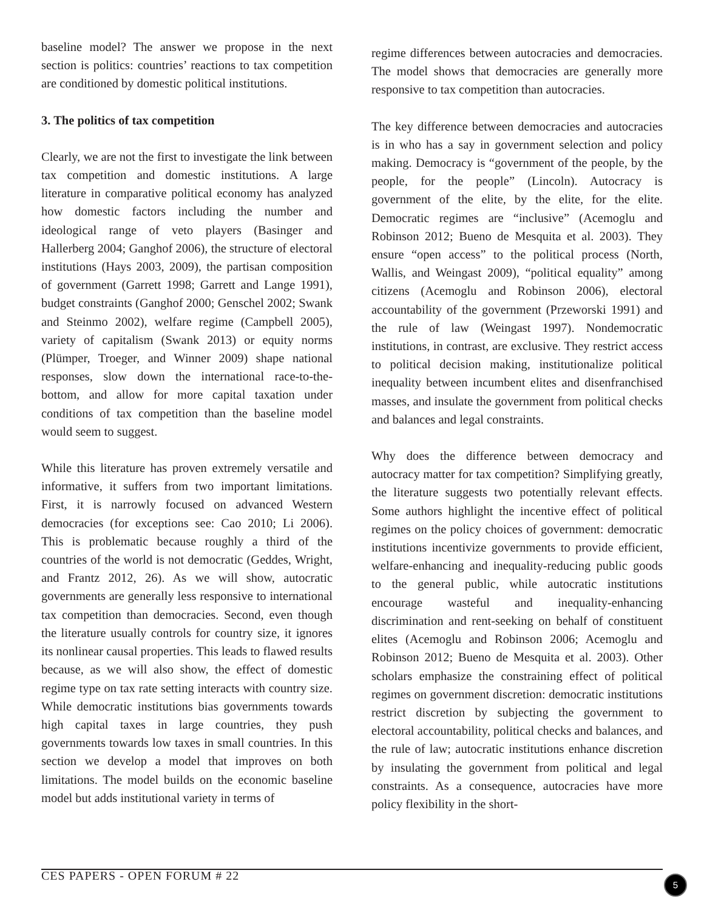baseline model? The answer we propose in the next section is politics: countries’ reactions to tax competition are conditioned by domestic political institutions.
3. The politics of tax competition
Clearly, we are not the first to investigate the link between tax competition and domestic institutions. A large literature in comparative political economy has analyzed how domestic factors including the number and ideological range of veto players (Basinger and Hallerberg 2004; Ganghof 2006), the structure of electoral institutions (Hays 2003, 2009), the partisan composition of government (Garrett 1998; Garrett and Lange 1991), budget constraints (Ganghof 2000; Genschel 2002; Swank and Steinmo 2002), welfare regime (Campbell 2005), variety of capitalism (Swank 2013) or equity norms (Plümper, Troeger, and Winner 2009) shape national responses, slow down the international race-to-the-bottom, and allow for more capital taxation under conditions of tax competition than the baseline model would seem to suggest.
While this literature has proven extremely versatile and informative, it suffers from two important limitations. First, it is narrowly focused on advanced Western democracies (for exceptions see: Cao 2010; Li 2006). This is problematic because roughly a third of the countries of the world is not democratic (Geddes, Wright, and Frantz 2012, 26). As we will show, autocratic governments are generally less responsive to international tax competition than democracies. Second, even though the literature usually controls for country size, it ignores its nonlinear causal properties. This leads to flawed results because, as we will also show, the effect of domestic regime type on tax rate setting interacts with country size. While democratic institutions bias governments towards high capital taxes in large countries, they push governments towards low taxes in small countries. In this section we develop a model that improves on both limitations. The model builds on the economic baseline model but adds institutional variety in terms of
regime differences between autocracies and democracies. The model shows that democracies are generally more responsive to tax competition than autocracies.
The key difference between democracies and autocracies is in who has a say in government selection and policy making. Democracy is “government of the people, by the people, for the people” (Lincoln). Autocracy is government of the elite, by the elite, for the elite. Democratic regimes are “inclusive” (Acemoglu and Robinson 2012; Bueno de Mesquita et al. 2003). They ensure “open access” to the political process (North, Wallis, and Weingast 2009), “political equality” among citizens (Acemoglu and Robinson 2006), electoral accountability of the government (Przeworski 1991) and the rule of law (Weingast 1997). Nondemocratic institutions, in contrast, are exclusive. They restrict access to political decision making, institutionalize political inequality between incumbent elites and disenfranchised masses, and insulate the government from political checks and balances and legal constraints.
Why does the difference between democracy and autocracy matter for tax competition? Simplifying greatly, the literature suggests two potentially relevant effects. Some authors highlight the incentive effect of political regimes on the policy choices of government: democratic institutions incentivize governments to provide efficient, welfare-enhancing and inequality-reducing public goods to the general public, while autocratic institutions encourage wasteful and inequality-enhancing discrimination and rent-seeking on behalf of constituent elites (Acemoglu and Robinson 2006; Acemoglu and Robinson 2012; Bueno de Mesquita et al. 2003). Other scholars emphasize the constraining effect of political regimes on government discretion: democratic institutions restrict discretion by subjecting the government to electoral accountability, political checks and balances, and the rule of law; autocratic institutions enhance discretion by insulating the government from political and legal constraints. As a consequence, autocracies have more policy flexibility in the short-
CES PAPERS - OPEN FORUM # 22 5